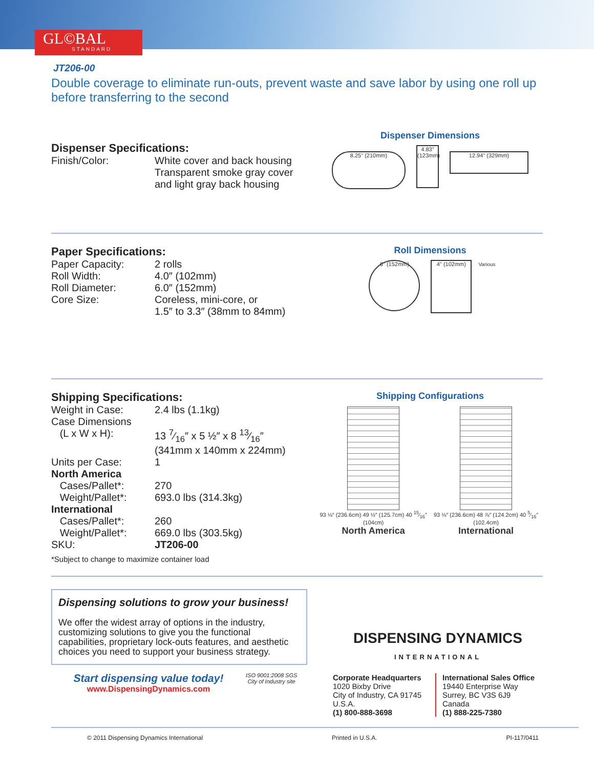GL©BAL
STANDARD
JT206-00
Double coverage to eliminate run-outs, prevent waste and save labor by using one roll up before transferring to the second
Dispenser Specifications:
| Finish/Color: | White cover and back housing Transparent smoke gray cover and light gray back housing |
Dispenser Dimensions
8.25" (210mm) 4.83" (123mm) 12.94" (329mm)
Paper Specifications:
| Paper Capacity: | 2 rolls |
| Roll Width: | 4.0″ (102mm) |
| Roll Diameter: | 6.0″ (152mm) |
| Core Size: | Coreless, mini-core, or 1.5″ to 3.3″ (38mm to 84mm) |
Roll Dimensions
6" (152mm) 4" (102mm) Various
Shipping Specifications:
| Weight in Case: | 2.4 lbs (1.1kg) |
| Case Dimensions | |
| (L x W x H): | 13 7⁄16″ x 5 ½″ x 8 13⁄16″ (341mm x 140mm x 224mm) |
| Units per Case: | 1 |
| North America | |
| Cases/Pallet*: | 270 |
| Weight/Pallet*: | 693.0 lbs (314.3kg) |
| International | |
| Cases/Pallet*: | 260 |
| Weight/Pallet*: | 669.0 lbs (303.5kg) |
| SKU: | JT206-00 |
*Subject to change to maximize container load
Shipping Configurations
93 ⅛″ (236.6cm) 49 ½″ (125.7cm) 40 15⁄16″ (104cm)
North America
93 ⅛″ (236.6cm) 48 ⅞″ (124.2cm) 40 5⁄16″ (102.4cm)
International
Dispensing solutions to grow your business!
We offer the widest array of options in the industry, customizing solutions to give you the functional capabilities, proprietary lock-outs features, and aesthetic choices you need to support your business strategy.
Start dispensing value today!
www.DispensingDynamics.com
ISO 9001:2008 SGS
City of Industry site
DISPENSING DYNAMICS
INTERNATIONAL
Corporate Headquarters
1020 Bixby Drive
City of Industry, CA 91745
U.S.A.
(1) 800-888-3698
International Sales Office
19440 Enterprise Way
Surrey, BC V3S 6J9
Canada
(1) 888-225-7380
© 2011 Dispensing Dynamics International Printed in U.S.A. PI-117/0411